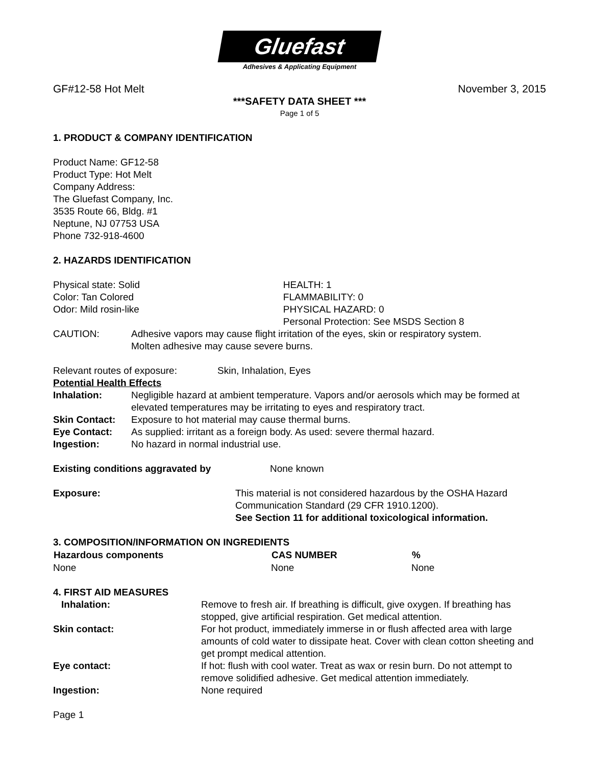Gluefast
Adhesives & Applicating Equipment
GF#12-58 Hot Melt November 3, 2015
***SAFETY DATA SHEET ***
Page 1 of 5
1. PRODUCT & COMPANY IDENTIFICATION
Product Name: GF12-58
Product Type: Hot Melt
Company Address:
The Gluefast Company, Inc.
3535 Route 66, Bldg. #1
Neptune, NJ 07753 USA
Phone 732-918-4600
2. HAZARDS IDENTIFICATION
| Physical state: Solid | | HEALTH: 1 |
| Color: Tan Colored | | FLAMMABILITY: 0 |
| Odor: Mild rosin-like | | PHYSICAL HAZARD: 0 |
| | | Personal Protection: See MSDS Section 8 |
| CAUTION: | Adhesive vapors may cause flight irritation of the eyes, skin or respiratory system. Molten adhesive may cause severe burns. | |
Relevant routes of exposure: Skin, Inhalation, Eyes
Potential Health Effects
| Inhalation: | Negligible hazard at ambient temperature. Vapors and/or aerosols which may be formed at elevated temperatures may be irritating to eyes and respiratory tract. |
| Skin Contact: | Exposure to hot material may cause thermal burns. |
| Eye Contact: | As supplied: irritant as a foreign body. As used: severe thermal hazard. |
| Ingestion: | No hazard in normal industrial use. |
| Existing conditions aggravated by | None known |
| Exposure: | This material is not considered hazardous by the OSHA Hazard Communication Standard (29 CFR 1910.1200). See Section 11 for additional toxicological information. |
3. COMPOSITION/INFORMATION ON INGREDIENTS
| Hazardous components | CAS NUMBER | % |
| --- | --- | --- |
| None | None | None |
4. FIRST AID MEASURES
| Inhalation: | Remove to fresh air. If breathing is difficult, give oxygen. If breathing has stopped, give artificial respiration. Get medical attention. |
| Skin contact: | For hot product, immediately immerse in or flush affected area with large amounts of cold water to dissipate heat. Cover with clean cotton sheeting and get prompt medical attention. |
| Eye contact: | If hot: flush with cool water. Treat as wax or resin burn. Do not attempt to remove solidified adhesive. Get medical attention immediately. |
| Ingestion: | None required |
Page 1